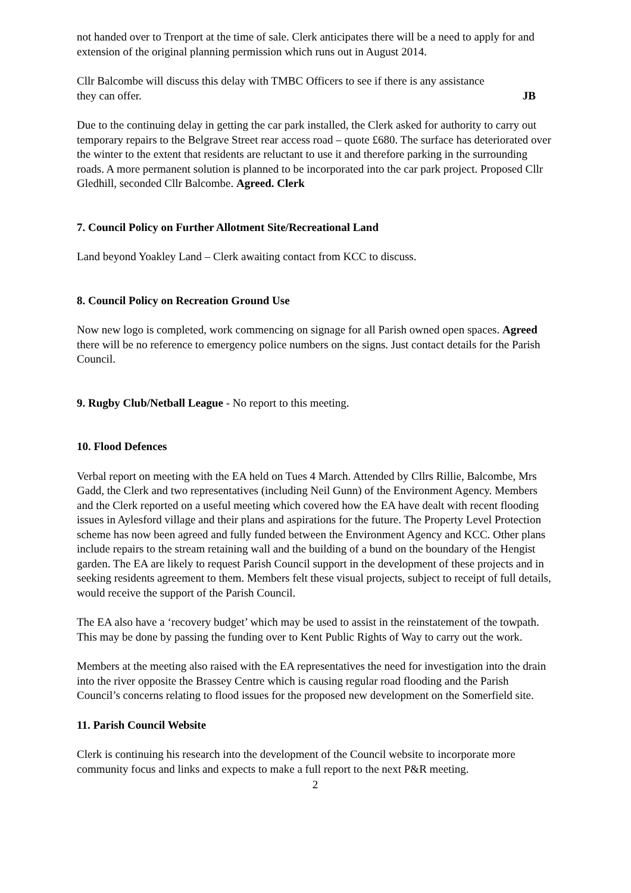not handed over to Trenport at the time of sale. Clerk anticipates there will be a need to apply for and extension of the original planning permission which runs out in August 2014.
Cllr Balcombe will discuss this delay with TMBC Officers to see if there is any assistance
they can offer. JB
Due to the continuing delay in getting the car park installed, the Clerk asked for authority to carry out temporary repairs to the Belgrave Street rear access road – quote £680. The surface has deteriorated over the winter to the extent that residents are reluctant to use it and therefore parking in the surrounding roads. A more permanent solution is planned to be incorporated into the car park project. Proposed Cllr Gledhill, seconded Cllr Balcombe. Agreed. Clerk
7. Council Policy on Further Allotment Site/Recreational Land
Land beyond Yoakley Land – Clerk awaiting contact from KCC to discuss.
8. Council Policy on Recreation Ground Use
Now new logo is completed, work commencing on signage for all Parish owned open spaces. Agreed there will be no reference to emergency police numbers on the signs. Just contact details for the Parish Council.
9. Rugby Club/Netball League - No report to this meeting.
10. Flood Defences
Verbal report on meeting with the EA held on Tues 4 March. Attended by Cllrs Rillie, Balcombe, Mrs Gadd, the Clerk and two representatives (including Neil Gunn) of the Environment Agency. Members and the Clerk reported on a useful meeting which covered how the EA have dealt with recent flooding issues in Aylesford village and their plans and aspirations for the future. The Property Level Protection scheme has now been agreed and fully funded between the Environment Agency and KCC. Other plans include repairs to the stream retaining wall and the building of a bund on the boundary of the Hengist garden. The EA are likely to request Parish Council support in the development of these projects and in seeking residents agreement to them. Members felt these visual projects, subject to receipt of full details, would receive the support of the Parish Council.
The EA also have a ‘recovery budget’ which may be used to assist in the reinstatement of the towpath. This may be done by passing the funding over to Kent Public Rights of Way to carry out the work.
Members at the meeting also raised with the EA representatives the need for investigation into the drain into the river opposite the Brassey Centre which is causing regular road flooding and the Parish Council’s concerns relating to flood issues for the proposed new development on the Somerfield site.
11. Parish Council Website
Clerk is continuing his research into the development of the Council website to incorporate more community focus and links and expects to make a full report to the next P&R meeting.
2